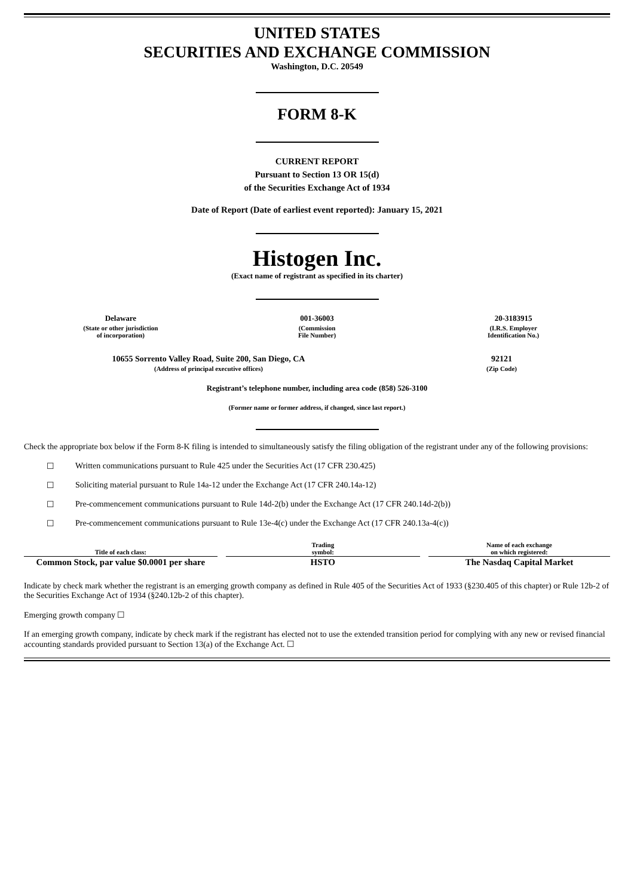UNITED STATES
SECURITIES AND EXCHANGE COMMISSION
Washington, D.C. 20549
FORM 8-K
CURRENT REPORT
Pursuant to Section 13 OR 15(d)
of the Securities Exchange Act of 1934
Date of Report (Date of earliest event reported): January 15, 2021
Histogen Inc.
(Exact name of registrant as specified in its charter)
| Delaware | 001-36003 | 20-3183915 |
| (State or other jurisdiction of incorporation) | (Commission File Number) | (I.R.S. Employer Identification No.) |
| 10655 Sorrento Valley Road, Suite 200, San Diego, CA | 92121 |
| (Address of principal executive offices) | (Zip Code) |
Registrant’s telephone number, including area code (858) 526-3100
(Former name or former address, if changed, since last report.)
Check the appropriate box below if the Form 8-K filing is intended to simultaneously satisfy the filing obligation of the registrant under any of the following provisions:
☐ Written communications pursuant to Rule 425 under the Securities Act (17 CFR 230.425)
☐ Soliciting material pursuant to Rule 14a-12 under the Exchange Act (17 CFR 240.14a-12)
☐ Pre-commencement communications pursuant to Rule 14d-2(b) under the Exchange Act (17 CFR 240.14d-2(b))
☐ Pre-commencement communications pursuant to Rule 13e-4(c) under the Exchange Act (17 CFR 240.13a-4(c))
| Title of each class: | | Trading symbol: | | Name of each exchange on which registered: |
| --- | --- | --- | --- | --- |
| Common Stock, par value $0.0001 per share | | HSTO | | The Nasdaq Capital Market |
Indicate by check mark whether the registrant is an emerging growth company as defined in Rule 405 of the Securities Act of 1933 (§230.405 of this chapter) or Rule 12b-2 of the Securities Exchange Act of 1934 (§240.12b-2 of this chapter).
Emerging growth company ☐
If an emerging growth company, indicate by check mark if the registrant has elected not to use the extended transition period for complying with any new or revised financial accounting standards provided pursuant to Section 13(a) of the Exchange Act. ☐